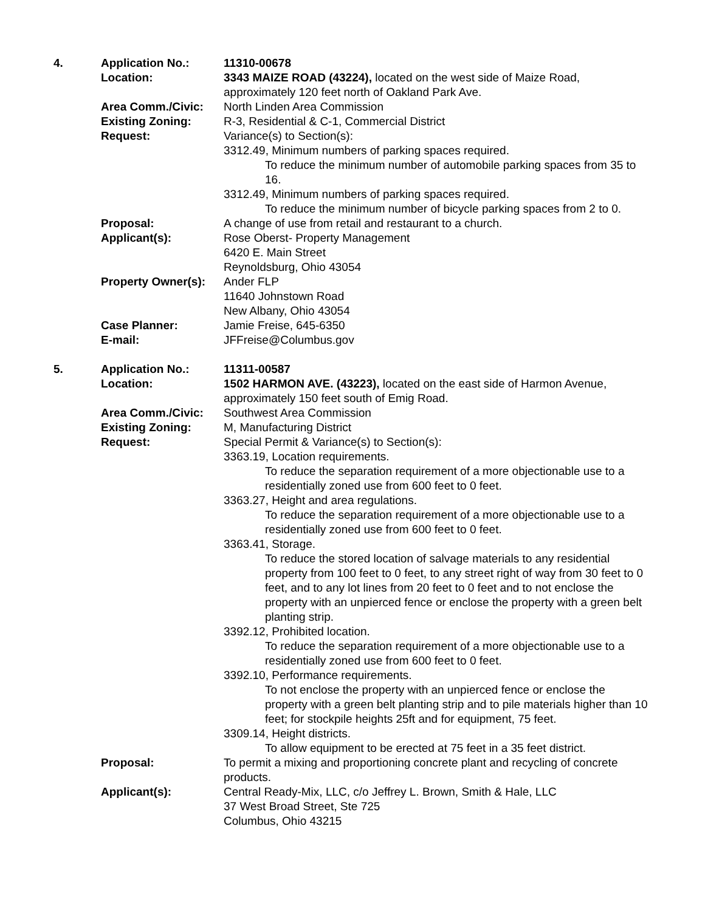| 4. | Application No.: | 11310-00678 |
| | Location: | 3343 MAIZE ROAD (43224), located on the west side of Maize Road, approximately 120 feet north of Oakland Park Ave. |
| | Area Comm./Civic: | North Linden Area Commission |
| | Existing Zoning: | R-3, Residential & C-1, Commercial District |
| | Request: | Variance(s) to Section(s): 3312.49, Minimum numbers of parking spaces required. To reduce the minimum number of automobile parking spaces from 35 to 16. 3312.49, Minimum numbers of parking spaces required. To reduce the minimum number of bicycle parking spaces from 2 to 0. |
| | Proposal: | A change of use from retail and restaurant to a church. |
| | Applicant(s): | Rose Oberst- Property Management 6420 E. Main Street Reynoldsburg, Ohio 43054 |
| | Property Owner(s): | Ander FLP 11640 Johnstown Road New Albany, Ohio 43054 |
| | Case Planner: | Jamie Freise, 645-6350 |
| | E-mail: | JFFreise@Columbus.gov |
| 5. | Application No.: | 11311-00587 |
| | Location: | 1502 HARMON AVE. (43223), located on the east side of Harmon Avenue, approximately 150 feet south of Emig Road. |
| | Area Comm./Civic: | Southwest Area Commission |
| | Existing Zoning: | M, Manufacturing District |
| | Request: | Special Permit & Variance(s) to Section(s): 3363.19, Location requirements. To reduce the separation requirement of a more objectionable use to a residentially zoned use from 600 feet to 0 feet. 3363.27, Height and area regulations. To reduce the separation requirement of a more objectionable use to a residentially zoned use from 600 feet to 0 feet. 3363.41, Storage. To reduce the stored location of salvage materials to any residential property from 100 feet to 0 feet, to any street right of way from 30 feet to 0 feet, and to any lot lines from 20 feet to 0 feet and to not enclose the property with an unpierced fence or enclose the property with a green belt planting strip. 3392.12, Prohibited location. To reduce the separation requirement of a more objectionable use to a residentially zoned use from 600 feet to 0 feet. 3392.10, Performance requirements. To not enclose the property with an unpierced fence or enclose the property with a green belt planting strip and to pile materials higher than 10 feet; for stockpile heights 25ft and for equipment, 75 feet. 3309.14, Height districts. To allow equipment to be erected at 75 feet in a 35 feet district. |
| | Proposal: | To permit a mixing and proportioning concrete plant and recycling of concrete products. |
| | Applicant(s): | Central Ready-Mix, LLC, c/o Jeffrey L. Brown, Smith & Hale, LLC 37 West Broad Street, Ste 725 Columbus, Ohio 43215 |